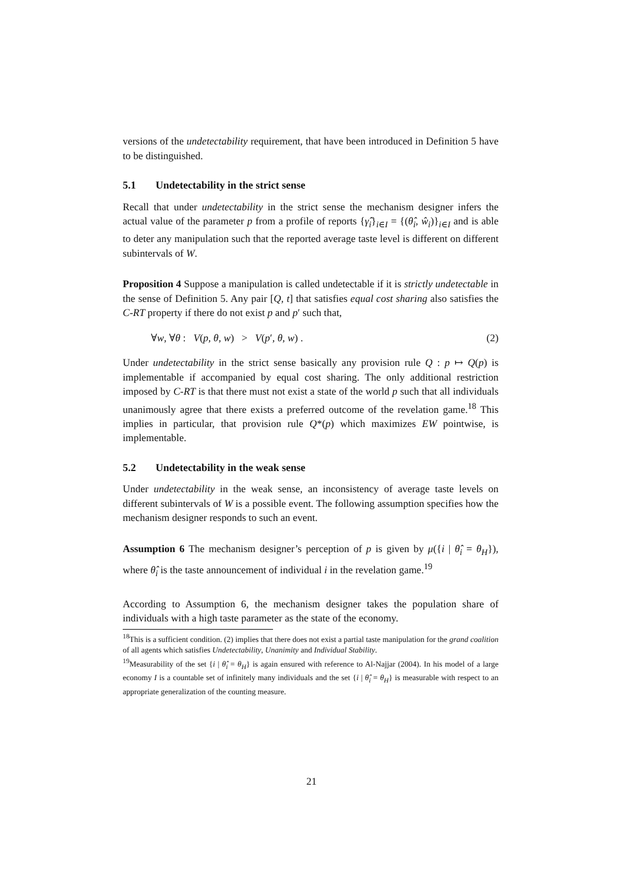versions of the undetectability requirement, that have been introduced in Definition 5 have to be distinguished.
5.1 Undetectability in the strict sense
Recall that under undetectability in the strict sense the mechanism designer infers the actual value of the parameter p from a profile of reports {γ̂<sub>i</sub>}<sub>i∈I</sub> = {(θ̂<sub>i</sub>, ŵ<sub>i</sub>)}<sub>i∈I</sub> and is able to deter any manipulation such that the reported average taste level is different on different subintervals of W.
Proposition 4 Suppose a manipulation is called undetectable if it is strictly undetectable in the sense of Definition 5. Any pair [Q, t] that satisfies equal cost sharing also satisfies the C-RT property if there do not exist p and p′ such that,
∀w, ∀θ : V(p, θ, w) > V(p′, θ, w) . (2)
Under undetectability in the strict sense basically any provision rule Q : p ↦ Q(p) is implementable if accompanied by equal cost sharing. The only additional restriction imposed by C-RT is that there must not exist a state of the world p such that all individuals unanimously agree that there exists a preferred outcome of the revelation game.<sup>18</sup> This implies in particular, that provision rule Q*(p) which maximizes EW pointwise, is implementable.
5.2 Undetectability in the weak sense
Under undetectability in the weak sense, an inconsistency of average taste levels on different subintervals of W is a possible event. The following assumption specifies how the mechanism designer responds to such an event.
Assumption 6 The mechanism designer’s perception of p is given by μ({i | θ̂<sub>i</sub> = θ<sub>H</sub>}), where θ̂<sub>i</sub> is the taste announcement of individual i in the revelation game.<sup>19</sup>
According to Assumption 6, the mechanism designer takes the population share of individuals with a high taste parameter as the state of the economy.
<sup>18</sup> This is a sufficient condition. (2) implies that there does not exist a partial taste manipulation for the grand coalition of all agents which satisfies Undetectability, Unanimity and Individual Stability.
<sup>19</sup> Measurability of the set {i | θ̂<sub>i</sub> = θ<sub>H</sub>} is again ensured with reference to Al-Najjar (2004). In his model of a large economy I is a countable set of infinitely many individuals and the set {i | θ̂<sub>i</sub> = θ<sub>H</sub>} is measurable with respect to an appropriate generalization of the counting measure.
21